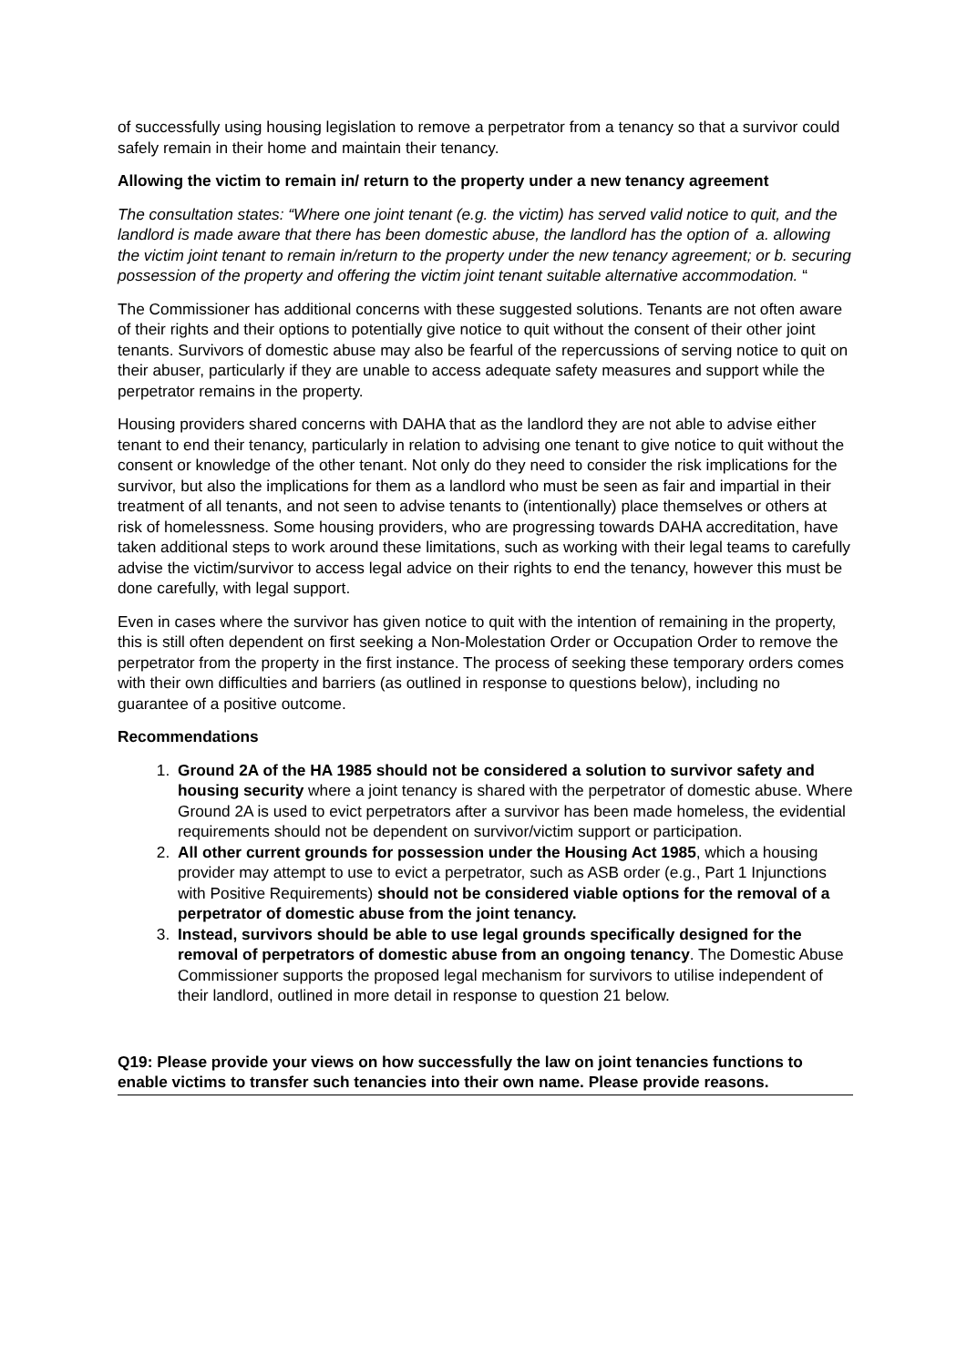of successfully using housing legislation to remove a perpetrator from a tenancy so that a survivor could safely remain in their home and maintain their tenancy.
Allowing the victim to remain in/ return to the property under a new tenancy agreement
The consultation states: “Where one joint tenant (e.g. the victim) has served valid notice to quit, and the landlord is made aware that there has been domestic abuse, the landlord has the option of a. allowing the victim joint tenant to remain in/return to the property under the new tenancy agreement; or b. securing possession of the property and offering the victim joint tenant suitable alternative accommodation. “
The Commissioner has additional concerns with these suggested solutions. Tenants are not often aware of their rights and their options to potentially give notice to quit without the consent of their other joint tenants. Survivors of domestic abuse may also be fearful of the repercussions of serving notice to quit on their abuser, particularly if they are unable to access adequate safety measures and support while the perpetrator remains in the property.
Housing providers shared concerns with DAHA that as the landlord they are not able to advise either tenant to end their tenancy, particularly in relation to advising one tenant to give notice to quit without the consent or knowledge of the other tenant. Not only do they need to consider the risk implications for the survivor, but also the implications for them as a landlord who must be seen as fair and impartial in their treatment of all tenants, and not seen to advise tenants to (intentionally) place themselves or others at risk of homelessness. Some housing providers, who are progressing towards DAHA accreditation, have taken additional steps to work around these limitations, such as working with their legal teams to carefully advise the victim/survivor to access legal advice on their rights to end the tenancy, however this must be done carefully, with legal support.
Even in cases where the survivor has given notice to quit with the intention of remaining in the property, this is still often dependent on first seeking a Non-Molestation Order or Occupation Order to remove the perpetrator from the property in the first instance. The process of seeking these temporary orders comes with their own difficulties and barriers (as outlined in response to questions below), including no guarantee of a positive outcome.
Recommendations
1. Ground 2A of the HA 1985 should not be considered a solution to survivor safety and housing security where a joint tenancy is shared with the perpetrator of domestic abuse. Where Ground 2A is used to evict perpetrators after a survivor has been made homeless, the evidential requirements should not be dependent on survivor/victim support or participation.
2. All other current grounds for possession under the Housing Act 1985, which a housing provider may attempt to use to evict a perpetrator, such as ASB order (e.g., Part 1 Injunctions with Positive Requirements) should not be considered viable options for the removal of a perpetrator of domestic abuse from the joint tenancy.
3. Instead, survivors should be able to use legal grounds specifically designed for the removal of perpetrators of domestic abuse from an ongoing tenancy. The Domestic Abuse Commissioner supports the proposed legal mechanism for survivors to utilise independent of their landlord, outlined in more detail in response to question 21 below.
Q19: Please provide your views on how successfully the law on joint tenancies functions to enable victims to transfer such tenancies into their own name. Please provide reasons.